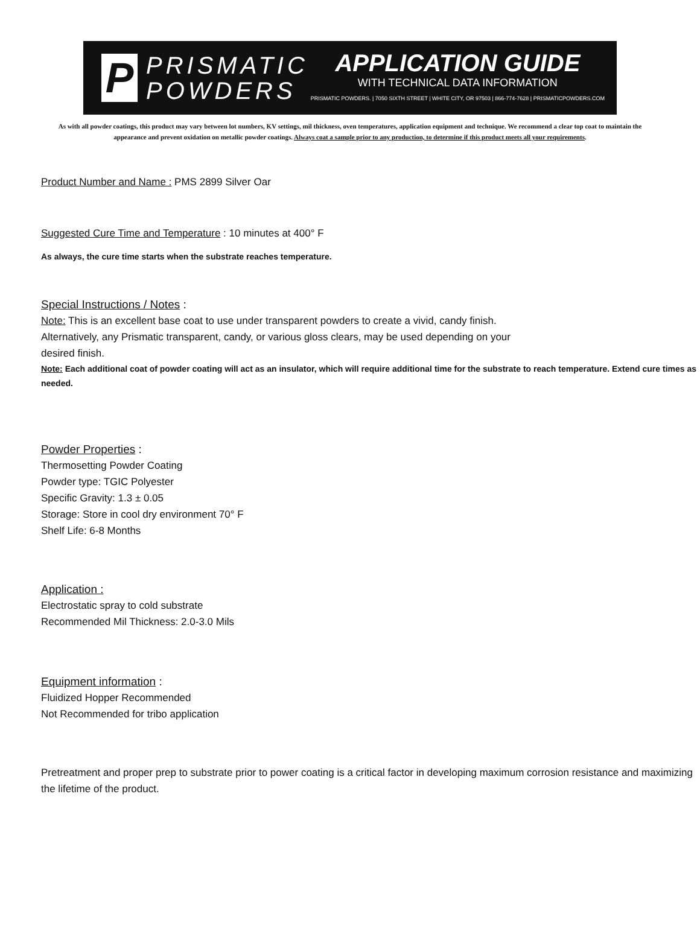P
PRISMATIC
POWDERS
APPLICATION GUIDE
WITH TECHNICAL DATA INFORMATION
PRISMATIC POWDERS. | 7050 SIXTH STREET | WHITE CITY, OR 97503 | 866-774-7628 | PRISMATICPOWDERS.COM
As with all powder coatings, this product may vary between lot numbers, KV settings, mil thickness, oven temperatures, application equipment and technique. We recommend a clear top coat to maintain the appearance and prevent oxidation on metallic powder coatings. Always coat a sample prior to any production, to determine if this product meets all your requirements.
Product Number and Name : PMS 2899 Silver Oar
Suggested Cure Time and Temperature : 10 minutes at 400° F
As always, the cure time starts when the substrate reaches temperature.
Special Instructions / Notes :
Note: This is an excellent base coat to use under transparent powders to create a vivid, candy finish.
Alternatively, any Prismatic transparent, candy, or various gloss clears, may be used depending on your
desired finish.
Note: Each additional coat of powder coating will act as an insulator, which will require additional time for the substrate to reach temperature. Extend cure times as needed.
Powder Properties :
Thermosetting Powder Coating
Powder type: TGIC Polyester
Specific Gravity: 1.3 ± 0.05
Storage: Store in cool dry environment 70° F
Shelf Life: 6-8 Months
Application :
Electrostatic spray to cold substrate
Recommended Mil Thickness: 2.0-3.0 Mils
Equipment information :
Fluidized Hopper Recommended
Not Recommended for tribo application
Pretreatment and proper prep to substrate prior to power coating is a critical factor in developing maximum corrosion resistance and maximizing the lifetime of the product.